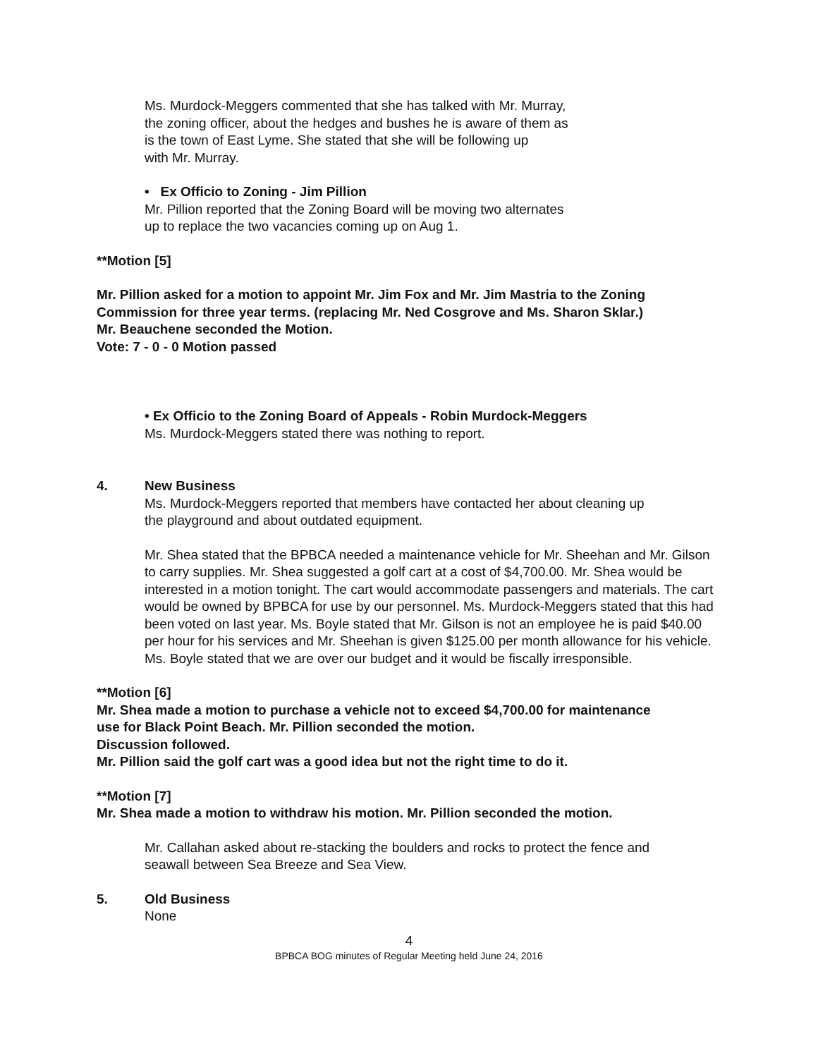Ms. Murdock-Meggers commented that she has talked with Mr. Murray,
the zoning officer, about the hedges and bushes he is aware of them as
is the town of East Lyme. She stated that she will be following up
with Mr. Murray.
• Ex Officio to Zoning - Jim Pillion
Mr. Pillion reported that the Zoning Board will be moving two alternates
up to replace the two vacancies coming up on Aug 1.
**Motion [5]
Mr. Pillion asked for a motion to appoint Mr. Jim Fox and Mr. Jim Mastria to the Zoning
Commission for three year terms. (replacing Mr. Ned Cosgrove and Ms. Sharon Sklar.)
Mr. Beauchene seconded the Motion.
Vote: 7 - 0 - 0 Motion passed
• Ex Officio to the Zoning Board of Appeals - Robin Murdock-Meggers
Ms. Murdock-Meggers stated there was nothing to report.
4. New Business
Ms. Murdock-Meggers reported that members have contacted her about cleaning up
the playground and about outdated equipment.
Mr. Shea stated that the BPBCA needed a maintenance vehicle for Mr. Sheehan and Mr. Gilson to carry supplies. Mr. Shea suggested a golf cart at a cost of $4,700.00. Mr. Shea would be interested in a motion tonight. The cart would accommodate passengers and materials. The cart would be owned by BPBCA for use by our personnel. Ms. Murdock-Meggers stated that this had been voted on last year. Ms. Boyle stated that Mr. Gilson is not an employee he is paid $40.00 per hour for his services and Mr. Sheehan is given $125.00 per month allowance for his vehicle. Ms. Boyle stated that we are over our budget and it would be fiscally irresponsible.
**Motion [6]
Mr. Shea made a motion to purchase a vehicle not to exceed $4,700.00 for maintenance
use for Black Point Beach. Mr. Pillion seconded the motion.
Discussion followed.
Mr. Pillion said the golf cart was a good idea but not the right time to do it.
**Motion [7]
Mr. Shea made a motion to withdraw his motion. Mr. Pillion seconded the motion.
Mr. Callahan asked about re-stacking the boulders and rocks to protect the fence and
seawall between Sea Breeze and Sea View.
5. Old Business
None
4
BPBCA BOG minutes of Regular Meeting held June 24, 2016